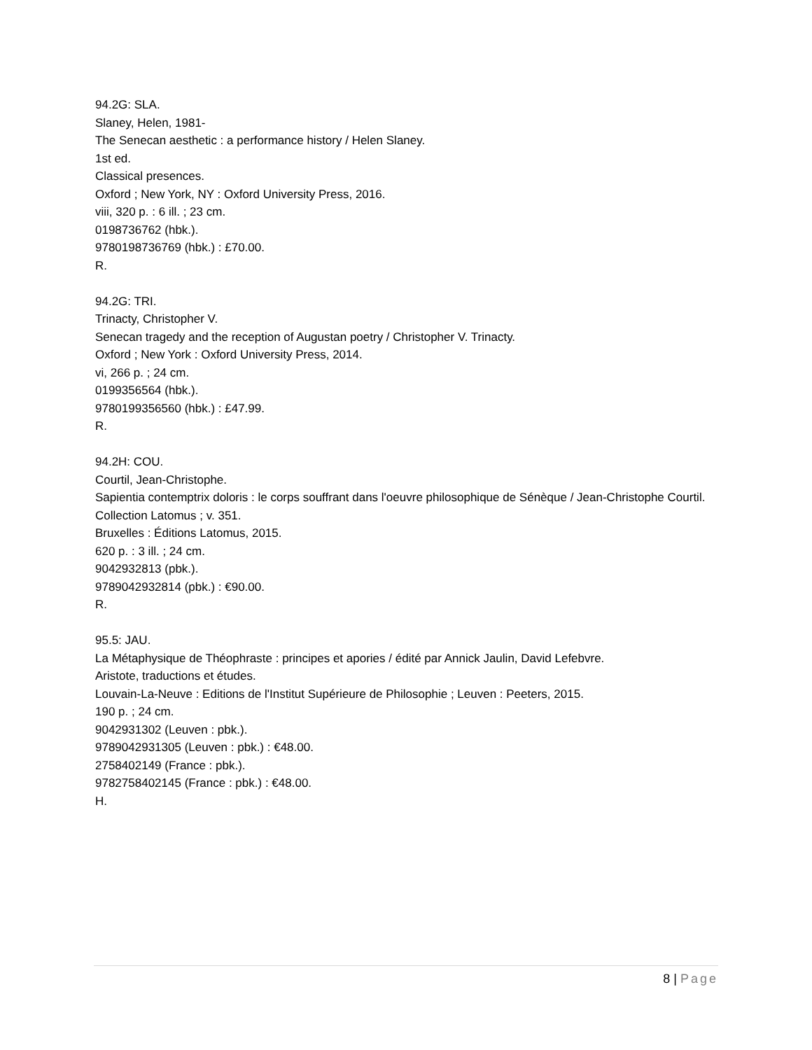94.2G: SLA.
Slaney, Helen, 1981-
The Senecan aesthetic : a performance history / Helen Slaney.
1st ed.
Classical presences.
Oxford ; New York, NY : Oxford University Press, 2016.
viii, 320 p. : 6 ill. ; 23 cm.
0198736762 (hbk.).
9780198736769 (hbk.) : £70.00.
R.
94.2G: TRI.
Trinacty, Christopher V.
Senecan tragedy and the reception of Augustan poetry / Christopher V. Trinacty.
Oxford ; New York : Oxford University Press, 2014.
vi, 266 p. ; 24 cm.
0199356564 (hbk.).
9780199356560 (hbk.) : £47.99.
R.
94.2H: COU.
Courtil, Jean-Christophe.
Sapientia contemptrix doloris : le corps souffrant dans l'oeuvre philosophique de Sénèque / Jean-Christophe Courtil.
Collection Latomus ; v. 351.
Bruxelles : Éditions Latomus, 2015.
620 p. : 3 ill. ; 24 cm.
9042932813 (pbk.).
9789042932814 (pbk.) : €90.00.
R.
95.5: JAU.
La Métaphysique de Théophraste : principes et apories / édité par Annick Jaulin, David Lefebvre.
Aristote, traductions et études.
Louvain-La-Neuve : Editions de l'Institut Supérieure de Philosophie ; Leuven : Peeters, 2015.
190 p. ; 24 cm.
9042931302 (Leuven : pbk.).
9789042931305 (Leuven : pbk.) : €48.00.
2758402149 (France : pbk.).
9782758402145 (France : pbk.) : €48.00.
H.
8 | Page